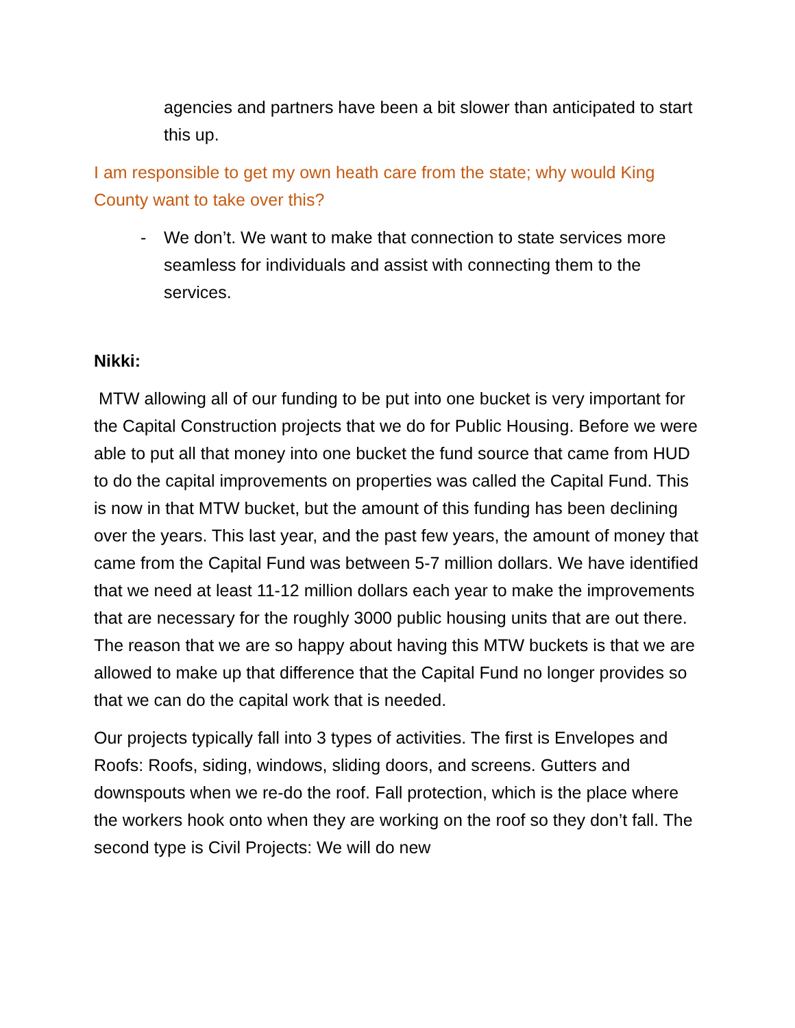agencies and partners have been a bit slower than anticipated to start this up.
I am responsible to get my own heath care from the state; why would King County want to take over this?
- We don’t. We want to make that connection to state services more seamless for individuals and assist with connecting them to the services.
Nikki:
MTW allowing all of our funding to be put into one bucket is very important for the Capital Construction projects that we do for Public Housing. Before we were able to put all that money into one bucket the fund source that came from HUD to do the capital improvements on properties was called the Capital Fund. This is now in that MTW bucket, but the amount of this funding has been declining over the years. This last year, and the past few years, the amount of money that came from the Capital Fund was between 5-7 million dollars. We have identified that we need at least 11-12 million dollars each year to make the improvements that are necessary for the roughly 3000 public housing units that are out there. The reason that we are so happy about having this MTW buckets is that we are allowed to make up that difference that the Capital Fund no longer provides so that we can do the capital work that is needed.
Our projects typically fall into 3 types of activities. The first is Envelopes and Roofs: Roofs, siding, windows, sliding doors, and screens. Gutters and downspouts when we re-do the roof. Fall protection, which is the place where the workers hook onto when they are working on the roof so they don’t fall. The second type is Civil Projects: We will do new